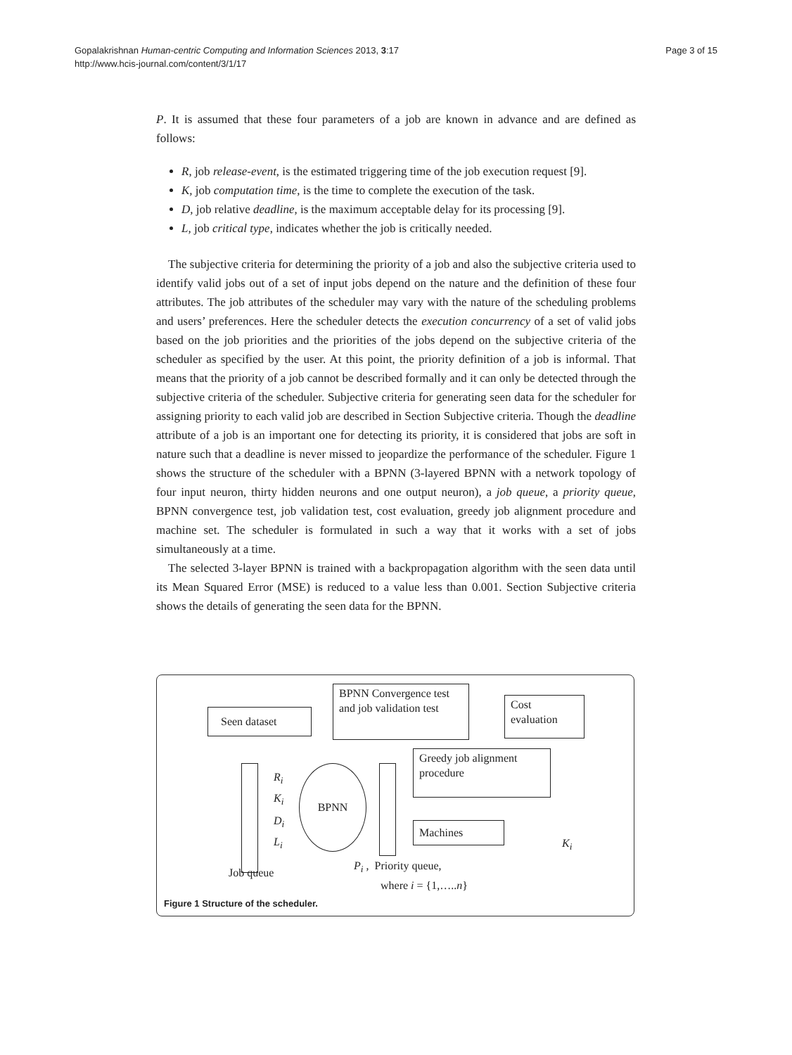Gopalakrishnan Human-centric Computing and Information Sciences 2013, 3:17
http://www.hcis-journal.com/content/3/1/17
Page 3 of 15
P. It is assumed that these four parameters of a job are known in advance and are defined as follows:
R, job release-event, is the estimated triggering time of the job execution request [9].
K, job computation time, is the time to complete the execution of the task.
D, job relative deadline, is the maximum acceptable delay for its processing [9].
L, job critical type, indicates whether the job is critically needed.
The subjective criteria for determining the priority of a job and also the subjective criteria used to identify valid jobs out of a set of input jobs depend on the nature and the definition of these four attributes. The job attributes of the scheduler may vary with the nature of the scheduling problems and users’ preferences. Here the scheduler detects the execution concurrency of a set of valid jobs based on the job priorities and the priorities of the jobs depend on the subjective criteria of the scheduler as specified by the user. At this point, the priority definition of a job is informal. That means that the priority of a job cannot be described formally and it can only be detected through the subjective criteria of the scheduler. Subjective criteria for generating seen data for the scheduler for assigning priority to each valid job are described in Section Subjective criteria. Though the deadline attribute of a job is an important one for detecting its priority, it is considered that jobs are soft in nature such that a deadline is never missed to jeopardize the performance of the scheduler. Figure 1 shows the structure of the scheduler with a BPNN (3-layered BPNN with a network topology of four input neuron, thirty hidden neurons and one output neuron), a job queue, a priority queue, BPNN convergence test, job validation test, cost evaluation, greedy job alignment procedure and machine set. The scheduler is formulated in such a way that it works with a set of jobs simultaneously at a time.
The selected 3-layer BPNN is trained with a backpropagation algorithm with the seen data until its Mean Squared Error (MSE) is reduced to a value less than 0.001. Section Subjective criteria shows the details of generating the seen data for the BPNN.
Seen dataset
BPNN Convergence test and job validation test
Cost evaluation
BPNN
Greedy job alignment procedure
Machines
R<sub>i</sub>
K<sub>i</sub>
D<sub>i</sub>
L<sub>i</sub> K<sub>i</sub>
Job queue
P<sub>i</sub> , Priority queue,
where i = {1,…..n}
Figure 1 Structure of the scheduler.